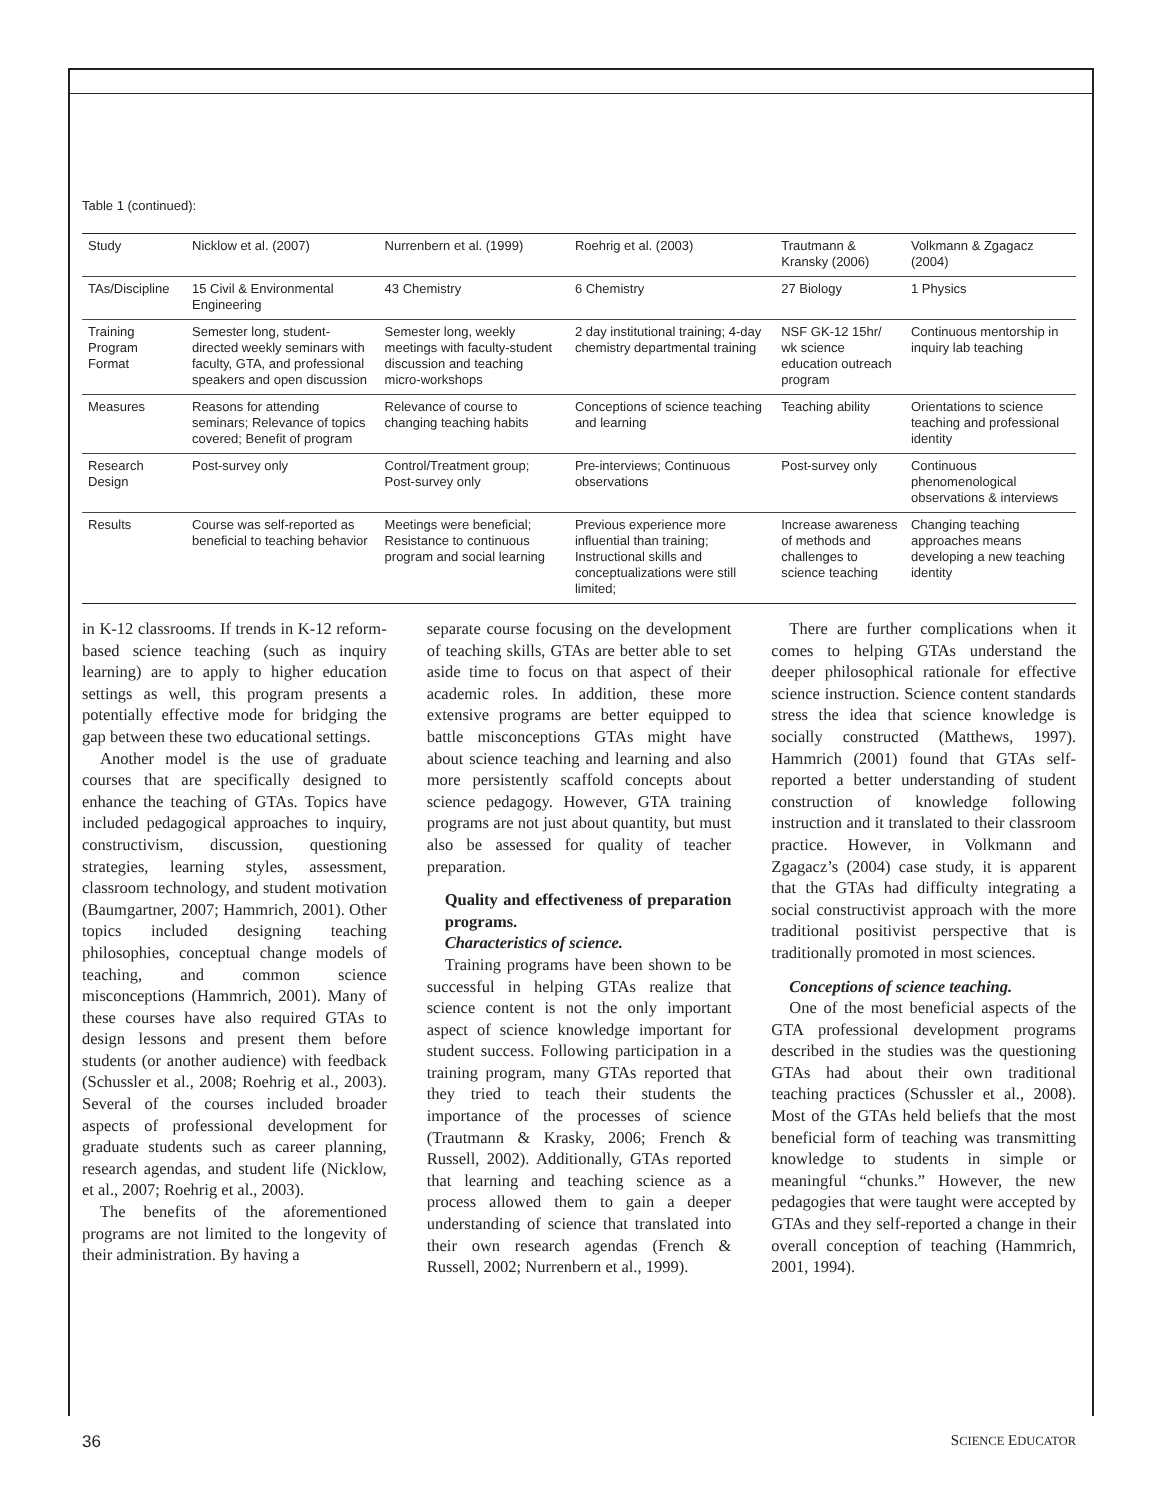Table 1 (continued):
| Study | Nicklow et al. (2007) | Nurrenbern et al. (1999) | Roehrig et al. (2003) | Trautmann & Kransky (2006) | Volkmann & Zgagacz (2004) |
| TAs/Discipline | 15 Civil & Environmental Engineering | 43 Chemistry | 6 Chemistry | 27 Biology | 1 Physics |
| Training Program Format | Semester long, student-directed weekly seminars with faculty, GTA, and professional speakers and open discussion | Semester long, weekly meetings with faculty-student discussion and teaching micro-workshops | 2 day institutional training; 4-day chemistry departmental training | NSF GK-12 15hr/ wk science education outreach program | Continuous mentorship in inquiry lab teaching |
| Measures | Reasons for attending seminars; Relevance of topics covered; Benefit of program | Relevance of course to changing teaching habits | Conceptions of science teaching and learning | Teaching ability | Orientations to science teaching and professional identity |
| Research Design | Post-survey only | Control/Treatment group; Post-survey only | Pre-interviews; Continuous observations | Post-survey only | Continuous phenomenological observations & interviews |
| Results | Course was self-reported as beneficial to teaching behavior | Meetings were beneficial; Resistance to continuous program and social learning | Previous experience more influential than training; Instructional skills and conceptualizations were still limited; | Increase awareness of methods and challenges to science teaching | Changing teaching approaches means developing a new teaching identity |
in K-12 classrooms. If trends in K-12 reform-based science teaching (such as inquiry learning) are to apply to higher education settings as well, this program presents a potentially effective mode for bridging the gap between these two educational settings.
Another model is the use of graduate courses that are specifically designed to enhance the teaching of GTAs. Topics have included pedagogical approaches to inquiry, constructivism, discussion, questioning strategies, learning styles, assessment, classroom technology, and student motivation (Baumgartner, 2007; Hammrich, 2001). Other topics included designing teaching philosophies, conceptual change models of teaching, and common science misconceptions (Hammrich, 2001). Many of these courses have also required GTAs to design lessons and present them before students (or another audience) with feedback (Schussler et al., 2008; Roehrig et al., 2003). Several of the courses included broader aspects of professional development for graduate students such as career planning, research agendas, and student life (Nicklow, et al., 2007; Roehrig et al., 2003).
The benefits of the aforementioned programs are not limited to the longevity of their administration. By having a
separate course focusing on the development of teaching skills, GTAs are better able to set aside time to focus on that aspect of their academic roles. In addition, these more extensive programs are better equipped to battle misconceptions GTAs might have about science teaching and learning and also more persistently scaffold concepts about science pedagogy. However, GTA training programs are not just about quantity, but must also be assessed for quality of teacher preparation.
Quality and effectiveness of preparation programs.
Characteristics of science.
Training programs have been shown to be successful in helping GTAs realize that science content is not the only important aspect of science knowledge important for student success. Following participation in a training program, many GTAs reported that they tried to teach their students the importance of the processes of science (Trautmann & Krasky, 2006; French & Russell, 2002). Additionally, GTAs reported that learning and teaching science as a process allowed them to gain a deeper understanding of science that translated into their own research agendas (French & Russell, 2002; Nurrenbern et al., 1999).
There are further complications when it comes to helping GTAs understand the deeper philosophical rationale for effective science instruction. Science content standards stress the idea that science knowledge is socially constructed (Matthews, 1997). Hammrich (2001) found that GTAs self-reported a better understanding of student construction of knowledge following instruction and it translated to their classroom practice. However, in Volkmann and Zgagacz’s (2004) case study, it is apparent that the GTAs had difficulty integrating a social constructivist approach with the more traditional positivist perspective that is traditionally promoted in most sciences.
Conceptions of science teaching.
One of the most beneficial aspects of the GTA professional development programs described in the studies was the questioning GTAs had about their own traditional teaching practices (Schussler et al., 2008). Most of the GTAs held beliefs that the most beneficial form of teaching was transmitting knowledge to students in simple or meaningful “chunks.” However, the new pedagogies that were taught were accepted by GTAs and they self-reported a change in their overall conception of teaching (Hammrich, 2001, 1994).
36 SCIENCE EDUCATOR